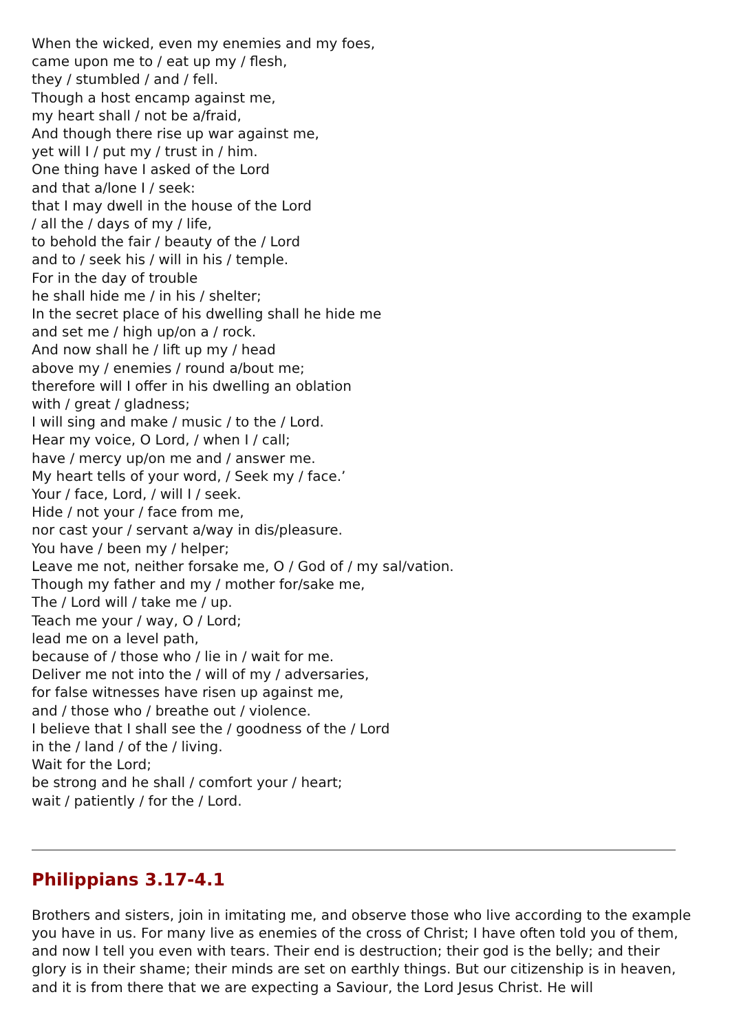When the wicked, even my enemies and my foes,
came upon me to / eat up my / flesh,
they / stumbled / and / fell.
Though a host encamp against me,
my heart shall / not be a/fraid,
And though there rise up war against me,
yet will I / put my / trust in / him.
One thing have I asked of the Lord
and that a/lone I / seek:
that I may dwell in the house of the Lord
/ all the / days of my / life,
to behold the fair / beauty of the / Lord
and to / seek his / will in his / temple.
For in the day of trouble
he shall hide me / in his / shelter;
In the secret place of his dwelling shall he hide me
and set me / high up/on a / rock.
And now shall he / lift up my / head
above my / enemies / round a/bout me;
therefore will I offer in his dwelling an oblation
with / great / gladness;
I will sing and make / music / to the / Lord.
Hear my voice, O Lord, / when I / call;
have / mercy up/on me and / answer me.
My heart tells of your word, / Seek my / face.’
Your / face, Lord, / will I / seek.
Hide / not your / face from me,
nor cast your / servant a/way in dis/pleasure.
You have / been my / helper;
Leave me not, neither forsake me, O / God of / my sal/vation.
Though my father and my / mother for/sake me,
The / Lord will / take me / up.
Teach me your / way, O / Lord;
lead me on a level path,
because of / those who / lie in / wait for me.
Deliver me not into the / will of my / adversaries,
for false witnesses have risen up against me,
and / those who / breathe out / violence.
I believe that I shall see the / goodness of the / Lord
in the / land / of the / living.
Wait for the Lord;
be strong and he shall / comfort your / heart;
wait / patiently / for the / Lord.
Philippians 3.17-4.1
Brothers and sisters, join in imitating me, and observe those who live according to the example you have in us. For many live as enemies of the cross of Christ; I have often told you of them, and now I tell you even with tears. Their end is destruction; their god is the belly; and their glory is in their shame; their minds are set on earthly things. But our citizenship is in heaven, and it is from there that we are expecting a Saviour, the Lord Jesus Christ. He will